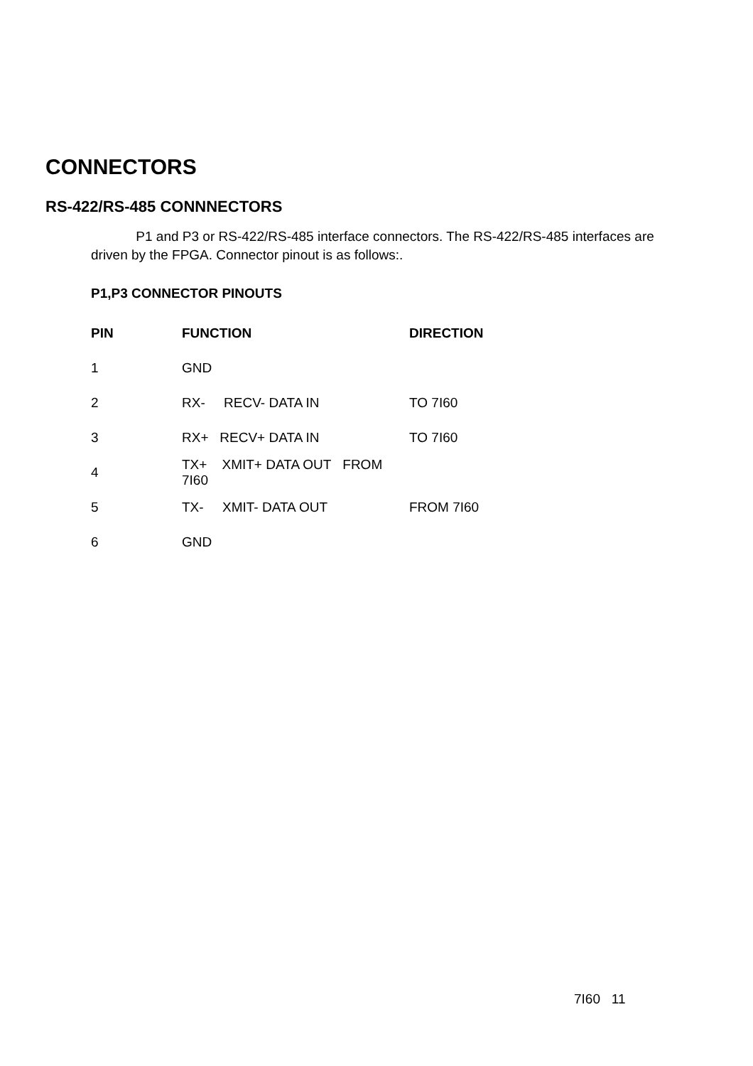CONNECTORS
RS-422/RS-485 CONNNECTORS
P1 and P3 or RS-422/RS-485 interface connectors. The RS-422/RS-485 interfaces are driven by the FPGA. Connector pinout is as follows:.
P1,P3 CONNECTOR PINOUTS
| PIN | FUNCTION | DIRECTION |
| --- | --- | --- |
| 1 | GND | |
| 2 | RX- RECV- DATA IN | TO 7I60 |
| 3 | RX+ RECV+ DATA IN | TO 7I60 |
| 4 | TX+ XMIT+ DATA OUT FROM 7I60 | |
| 5 | TX- XMIT- DATA OUT | FROM 7I60 |
| 6 | GND | |
7I60 11